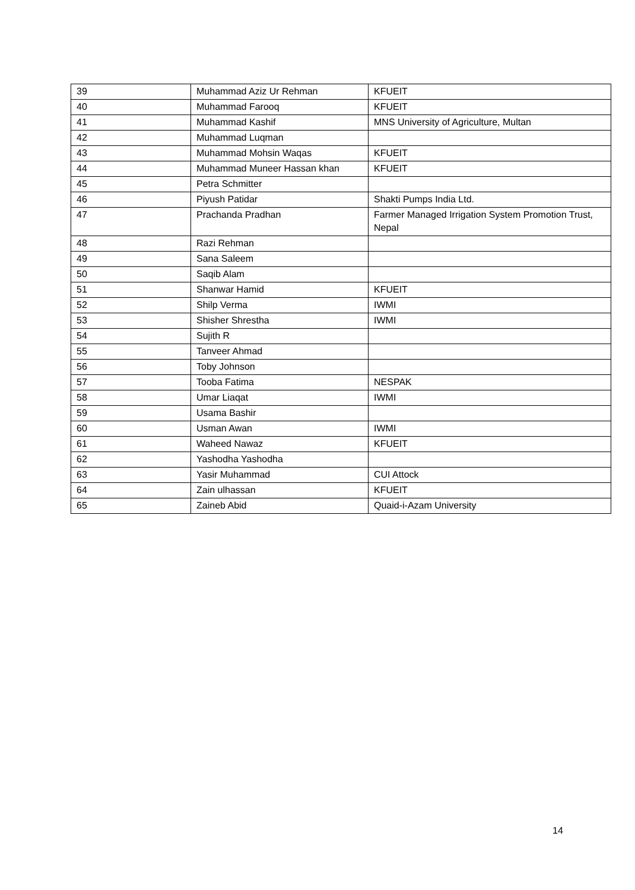| 39 | Muhammad Aziz Ur Rehman | KFUEIT |
| 40 | Muhammad Farooq | KFUEIT |
| 41 | Muhammad Kashif | MNS University of Agriculture, Multan |
| 42 | Muhammad Luqman | |
| 43 | Muhammad Mohsin Waqas | KFUEIT |
| 44 | Muhammad Muneer Hassan khan | KFUEIT |
| 45 | Petra Schmitter | |
| 46 | Piyush Patidar | Shakti Pumps India Ltd. |
| 47 | Prachanda Pradhan | Farmer Managed Irrigation System Promotion Trust, Nepal |
| 48 | Razi Rehman | |
| 49 | Sana Saleem | |
| 50 | Saqib Alam | |
| 51 | Shanwar Hamid | KFUEIT |
| 52 | Shilp Verma | IWMI |
| 53 | Shisher Shrestha | IWMI |
| 54 | Sujith R | |
| 55 | Tanveer Ahmad | |
| 56 | Toby Johnson | |
| 57 | Tooba Fatima | NESPAK |
| 58 | Umar Liaqat | IWMI |
| 59 | Usama Bashir | |
| 60 | Usman Awan | IWMI |
| 61 | Waheed Nawaz | KFUEIT |
| 62 | Yashodha Yashodha | |
| 63 | Yasir Muhammad | CUI Attock |
| 64 | Zain ulhassan | KFUEIT |
| 65 | Zaineb Abid | Quaid-i-Azam University |
14